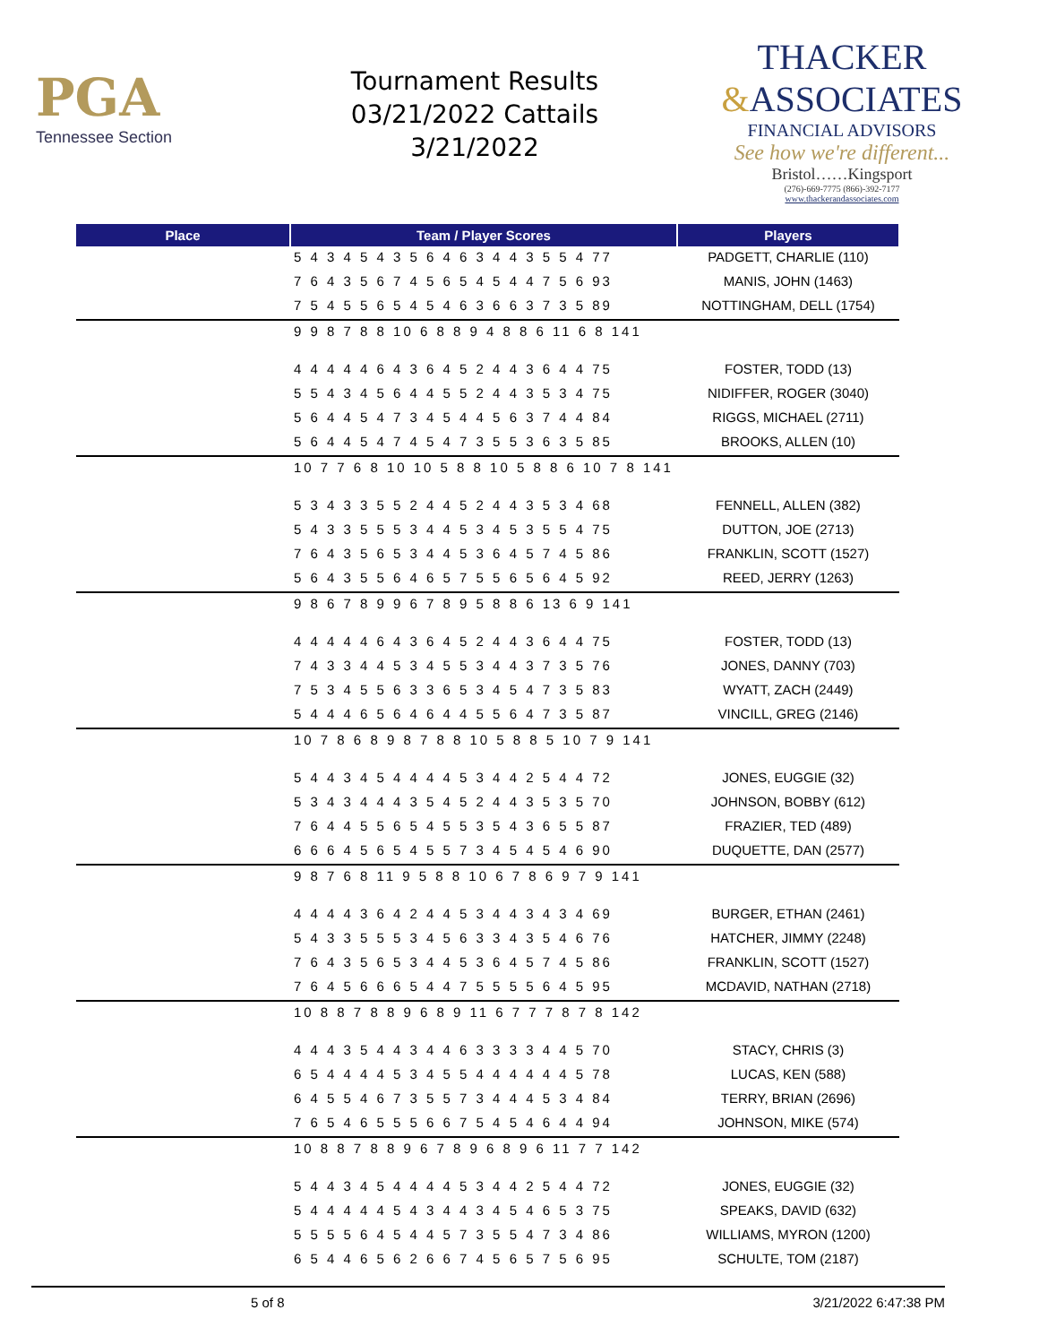PGA
Tennessee Section
Tournament Results
03/21/2022 Cattails
3/21/2022
THACKER
&ASSOCIATES
FINANCIAL ADVISORS
See how we're different...
Bristol……Kingsport
(276)-669-7775 (866)-392-7177
www.thackerandassociates.com
| Place | Team / Player Scores | Players |
| --- | --- | --- |
| | 5 4 3 4 5 4 3 5 6 4 6 3 4 4 3 5 5 4 77 | PADGETT, CHARLIE (110) |
| | 7 6 4 3 5 6 7 4 5 6 5 4 5 4 4 7 5 6 93 | MANIS, JOHN (1463) |
| | 7 5 4 5 5 6 5 4 5 4 6 3 6 6 3 7 3 5 89 | NOTTINGHAM, DELL (1754) |
| | 9 9 8 7 8 8 10 6 8 8 9 4 8 8 6 11 6 8 141 | |
| | 4 4 4 4 4 6 4 3 6 4 5 2 4 4 3 6 4 4 75 | FOSTER, TODD (13) |
| | 5 5 4 3 4 5 6 4 4 5 5 2 4 4 3 5 3 4 75 | NIDIFFER, ROGER (3040) |
| | 5 6 4 4 5 4 7 3 4 5 4 4 5 6 3 7 4 4 84 | RIGGS, MICHAEL (2711) |
| | 5 6 4 4 5 4 7 4 5 4 7 3 5 5 3 6 3 5 85 | BROOKS, ALLEN (10) |
| | 10 7 7 6 8 10 10 5 8 8 10 5 8 8 6 10 7 8 141 | |
| | 5 3 4 3 3 5 5 2 4 4 5 2 4 4 3 5 3 4 68 | FENNELL, ALLEN (382) |
| | 5 4 3 3 5 5 5 3 4 4 5 3 4 5 3 5 5 4 75 | DUTTON, JOE (2713) |
| | 7 6 4 3 5 6 5 3 4 4 5 3 6 4 5 7 4 5 86 | FRANKLIN, SCOTT (1527) |
| | 5 6 4 3 5 5 6 4 6 5 7 5 5 6 5 6 4 5 92 | REED, JERRY (1263) |
| | 9 8 6 7 8 9 9 6 7 8 9 5 8 8 6 13 6 9 141 | |
| | 4 4 4 4 4 6 4 3 6 4 5 2 4 4 3 6 4 4 75 | FOSTER, TODD (13) |
| | 7 4 3 3 4 4 5 3 4 5 5 3 4 4 3 7 3 5 76 | JONES, DANNY (703) |
| | 7 5 3 4 5 5 6 3 3 6 5 3 4 5 4 7 3 5 83 | WYATT, ZACH (2449) |
| | 5 4 4 4 6 5 6 4 6 4 4 5 5 6 4 7 3 5 87 | VINCILL, GREG (2146) |
| | 10 7 8 6 8 9 8 7 8 8 10 5 8 8 5 10 7 9 141 | |
| | 5 4 4 3 4 5 4 4 4 4 5 3 4 4 2 5 4 4 72 | JONES, EUGGIE (32) |
| | 5 3 4 3 4 4 4 3 5 4 5 2 4 4 3 5 3 5 70 | JOHNSON, BOBBY (612) |
| | 7 6 4 4 5 5 6 5 4 5 5 3 5 4 3 6 5 5 87 | FRAZIER, TED (489) |
| | 6 6 6 4 5 6 5 4 5 5 7 3 4 5 4 5 4 6 90 | DUQUETTE, DAN (2577) |
| | 9 8 7 6 8 11 9 5 8 8 10 6 7 8 6 9 7 9 141 | |
| | 4 4 4 4 3 6 4 2 4 4 5 3 4 4 3 4 3 4 69 | BURGER, ETHAN (2461) |
| | 5 4 3 3 5 5 5 3 4 5 6 3 3 4 3 5 4 6 76 | HATCHER, JIMMY (2248) |
| | 7 6 4 3 5 6 5 3 4 4 5 3 6 4 5 7 4 5 86 | FRANKLIN, SCOTT (1527) |
| | 7 6 4 5 6 6 6 5 4 4 7 5 5 5 5 6 4 5 95 | MCDAVID, NATHAN (2718) |
| | 10 8 8 7 8 8 9 6 8 9 11 6 7 7 7 8 7 8 142 | |
| | 4 4 4 3 5 4 4 3 4 4 6 3 3 3 3 4 4 5 70 | STACY, CHRIS (3) |
| | 6 5 4 4 4 4 5 3 4 5 5 4 4 4 4 4 4 5 78 | LUCAS, KEN (588) |
| | 6 4 5 5 4 6 7 3 5 5 7 3 4 4 4 5 3 4 84 | TERRY, BRIAN (2696) |
| | 7 6 5 4 6 5 5 5 6 6 7 5 4 5 4 6 4 4 94 | JOHNSON, MIKE (574) |
| | 10 8 8 7 8 8 9 6 7 8 9 6 8 9 6 11 7 7 142 | |
| | 5 4 4 3 4 5 4 4 4 4 5 3 4 4 2 5 4 4 72 | JONES, EUGGIE (32) |
| | 5 4 4 4 4 4 5 4 3 4 4 3 4 5 4 6 5 3 75 | SPEAKS, DAVID (632) |
| | 5 5 5 5 6 4 5 4 4 5 7 3 5 5 4 7 3 4 86 | WILLIAMS, MYRON (1200) |
| | 6 5 4 4 6 5 6 2 6 6 7 4 5 6 5 7 5 6 95 | SCHULTE, TOM (2187) |
5 of 8 3/21/2022 6:47:38 PM